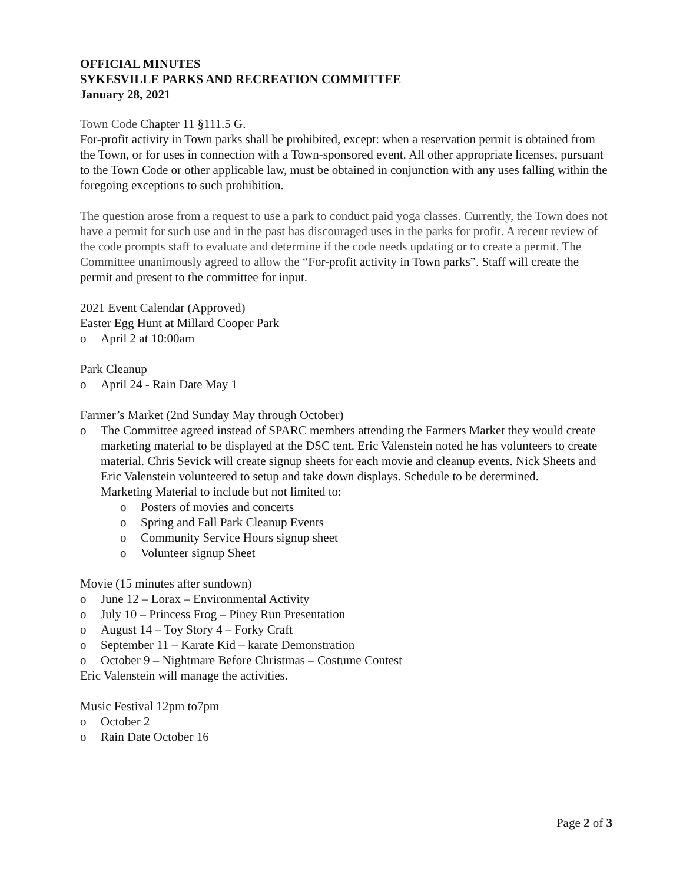OFFICIAL MINUTES
SYKESVILLE PARKS AND RECREATION COMMITTEE
January 28, 2021
Town Code Chapter 11 §111.5 G.
For-profit activity in Town parks shall be prohibited, except: when a reservation permit is obtained from the Town, or for uses in connection with a Town-sponsored event. All other appropriate licenses, pursuant to the Town Code or other applicable law, must be obtained in conjunction with any uses falling within the foregoing exceptions to such prohibition.
The question arose from a request to use a park to conduct paid yoga classes. Currently, the Town does not have a permit for such use and in the past has discouraged uses in the parks for profit. A recent review of the code prompts staff to evaluate and determine if the code needs updating or to create a permit. The Committee unanimously agreed to allow the “For-profit activity in Town parks”. Staff will create the permit and present to the committee for input.
2021 Event Calendar (Approved)
Easter Egg Hunt at Millard Cooper Park
o April 2 at 10:00am
Park Cleanup
o April 24 - Rain Date May 1
Farmer’s Market (2nd Sunday May through October)
o The Committee agreed instead of SPARC members attending the Farmers Market they would create marketing material to be displayed at the DSC tent. Eric Valenstein noted he has volunteers to create material. Chris Sevick will create signup sheets for each movie and cleanup events. Nick Sheets and Eric Valenstein volunteered to setup and take down displays. Schedule to be determined.
Marketing Material to include but not limited to:
o Posters of movies and concerts
o Spring and Fall Park Cleanup Events
o Community Service Hours signup sheet
o Volunteer signup Sheet
Movie (15 minutes after sundown)
o June 12 – Lorax – Environmental Activity
o July 10 – Princess Frog – Piney Run Presentation
o August 14 – Toy Story 4 – Forky Craft
o September 11 – Karate Kid – karate Demonstration
o October 9 – Nightmare Before Christmas – Costume Contest
Eric Valenstein will manage the activities.
Music Festival 12pm to7pm
o October 2
o Rain Date October 16
Page 2 of 3